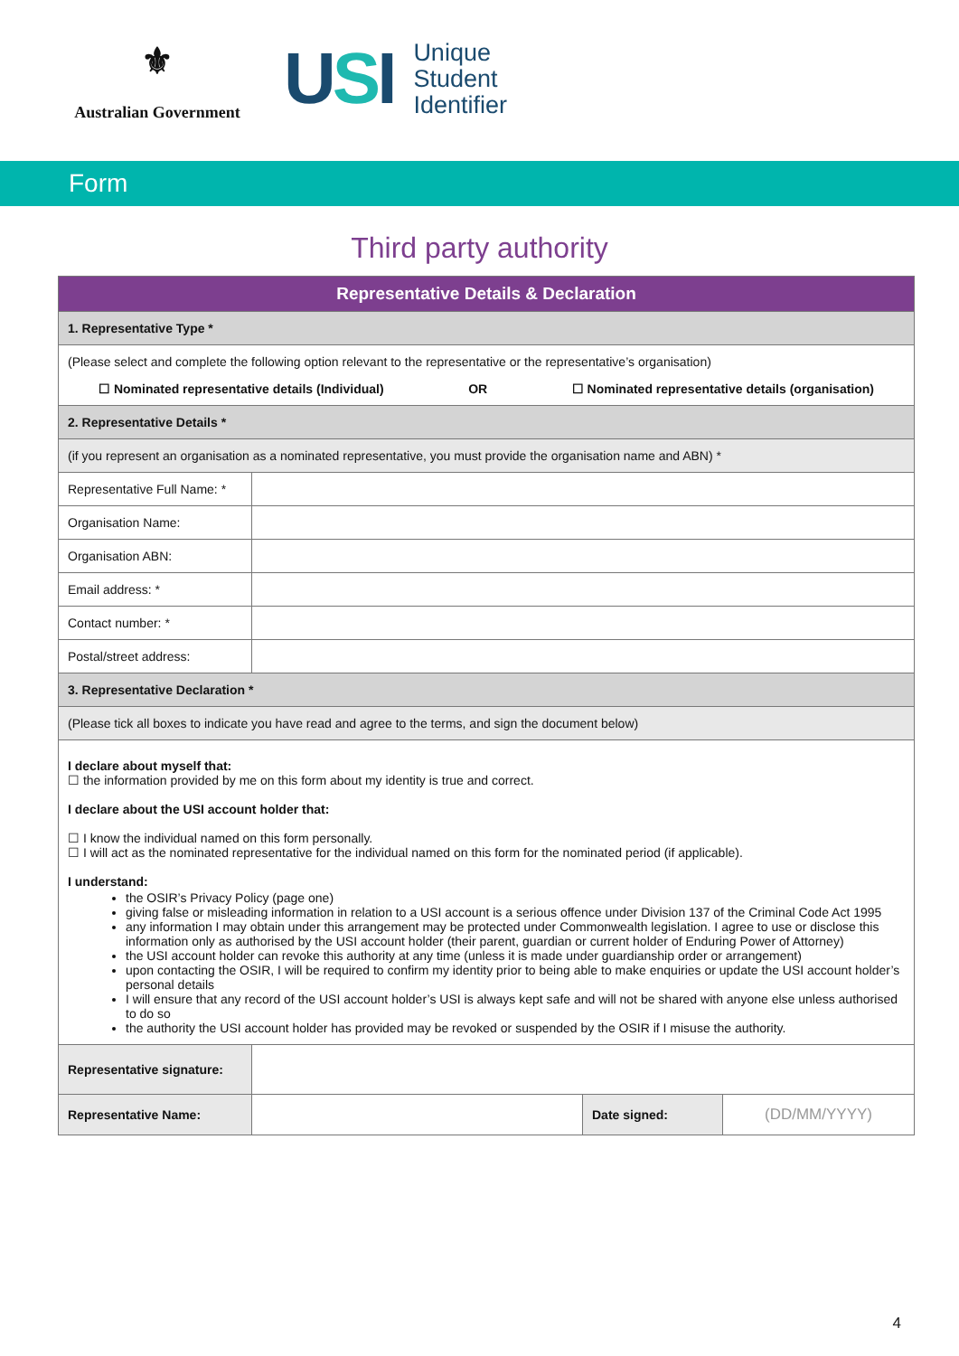⚜
Australian Government
USI
Unique
Student
Identifier
Form
Third party authority
| Representative Details & Declaration | | | |
| --- | --- | --- | --- |
| 1. Representative Type * | | | |
| (Please select and complete the following option relevant to the representative or the representative’s organisation) ☐ Nominated representative details (Individual) OR ☐ Nominated representative details (organisation) | | | |
| 2. Representative Details * | | | |
| (if you represent an organisation as a nominated representative, you must provide the organisation name and ABN) * | | | |
| Representative Full Name: * | | | |
| Organisation Name: | | | |
| Organisation ABN: | | | |
| Email address: * | | | |
| Contact number: * | | | |
| Postal/street address: | | | |
| 3. Representative Declaration * | | | |
| (Please tick all boxes to indicate you have read and agree to the terms, and sign the document below) | | | |
| I declare about myself that: ☐ the information provided by me on this form about my identity is true and correct. I declare about the USI account holder that: ☐ I know the individual named on this form personally. ☐ I will act as the nominated representative for the individual named on this form for the nominated period (if applicable). I understand: the OSIR’s Privacy Policy (page one) giving false or misleading information in relation to a USI account is a serious offence under Division 137 of the Criminal Code Act 1995 any information I may obtain under this arrangement may be protected under Commonwealth legislation. I agree to use or disclose this information only as authorised by the USI account holder (their parent, guardian or current holder of Enduring Power of Attorney) the USI account holder can revoke this authority at any time (unless it is made under guardianship order or arrangement) upon contacting the OSIR, I will be required to confirm my identity prior to being able to make enquiries or update the USI account holder’s personal details I will ensure that any record of the USI account holder’s USI is always kept safe and will not be shared with anyone else unless authorised to do so the authority the USI account holder has provided may be revoked or suspended by the OSIR if I misuse the authority. | | | |
| Representative signature: | | | |
| Representative Name: | | Date signed: | (DD/MM/YYYY) |
4